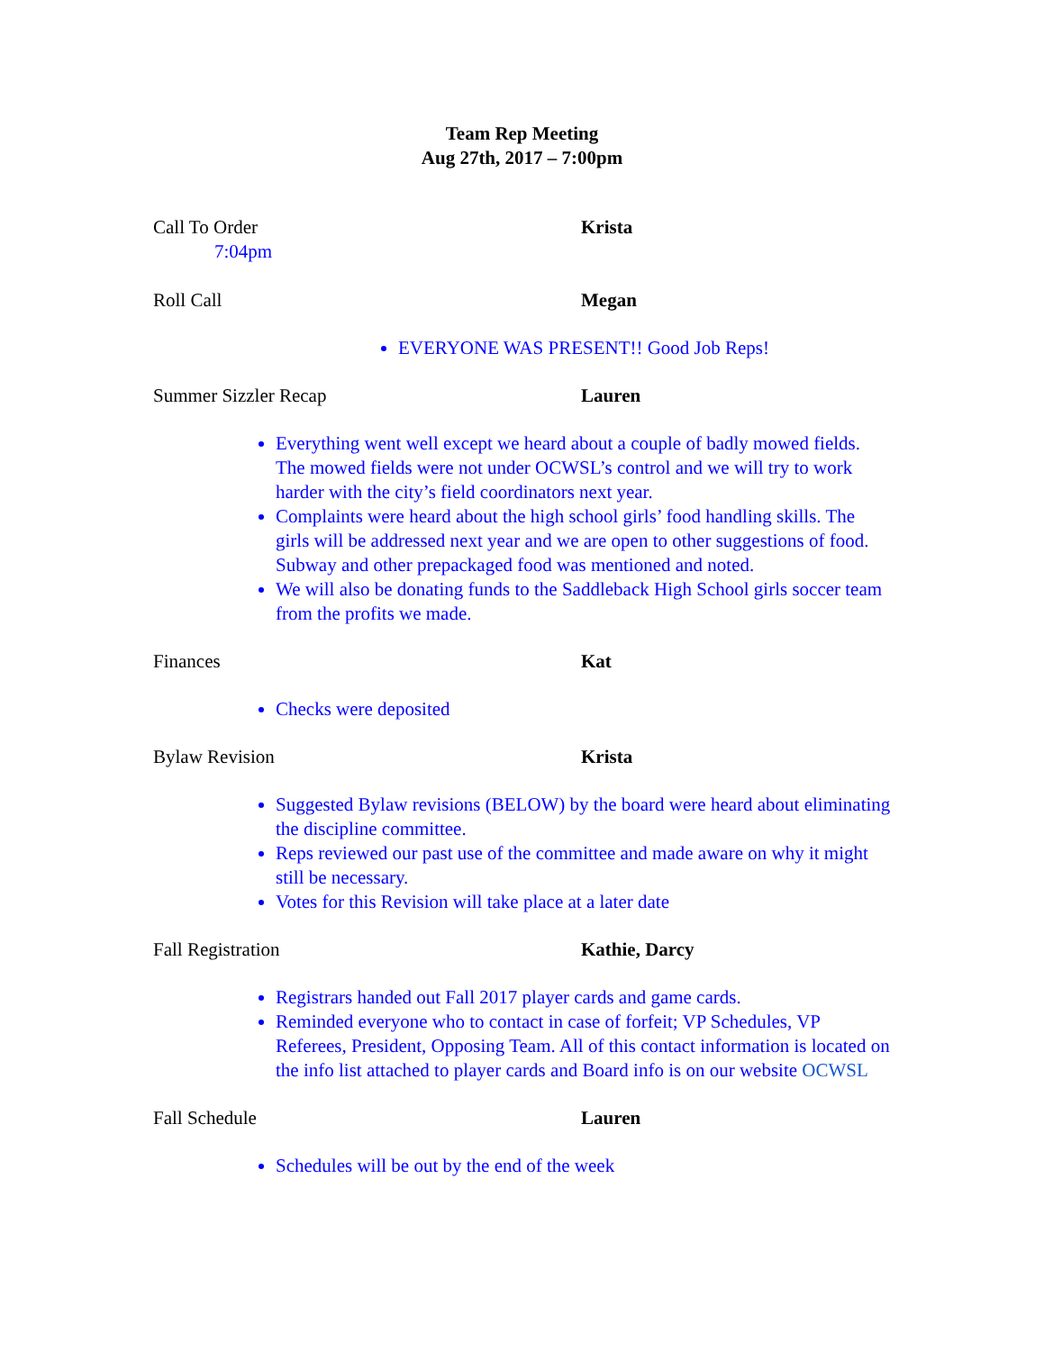Team Rep Meeting
Aug 27th, 2017 – 7:00pm
Call To Order Krista
7:04pm
Roll Call Megan
EVERYONE WAS PRESENT!! Good Job Reps!
Summer Sizzler Recap Lauren
Everything went well except we heard about a couple of badly mowed fields. The mowed fields were not under OCWSL’s control and we will try to work harder with the city’s field coordinators next year.
Complaints were heard about the high school girls’ food handling skills. The girls will be addressed next year and we are open to other suggestions of food. Subway and other prepackaged food was mentioned and noted.
We will also be donating funds to the Saddleback High School girls soccer team from the profits we made.
Finances Kat
Checks were deposited
Bylaw Revision Krista
Suggested Bylaw revisions (BELOW) by the board were heard about eliminating the discipline committee.
Reps reviewed our past use of the committee and made aware on why it might still be necessary.
Votes for this Revision will take place at a later date
Fall Registration Kathie, Darcy
Registrars handed out Fall 2017 player cards and game cards.
Reminded everyone who to contact in case of forfeit; VP Schedules, VP Referees, President, Opposing Team. All of this contact information is located on the info list attached to player cards and Board info is on our website OCWSL
Fall Schedule Lauren
Schedules will be out by the end of the week